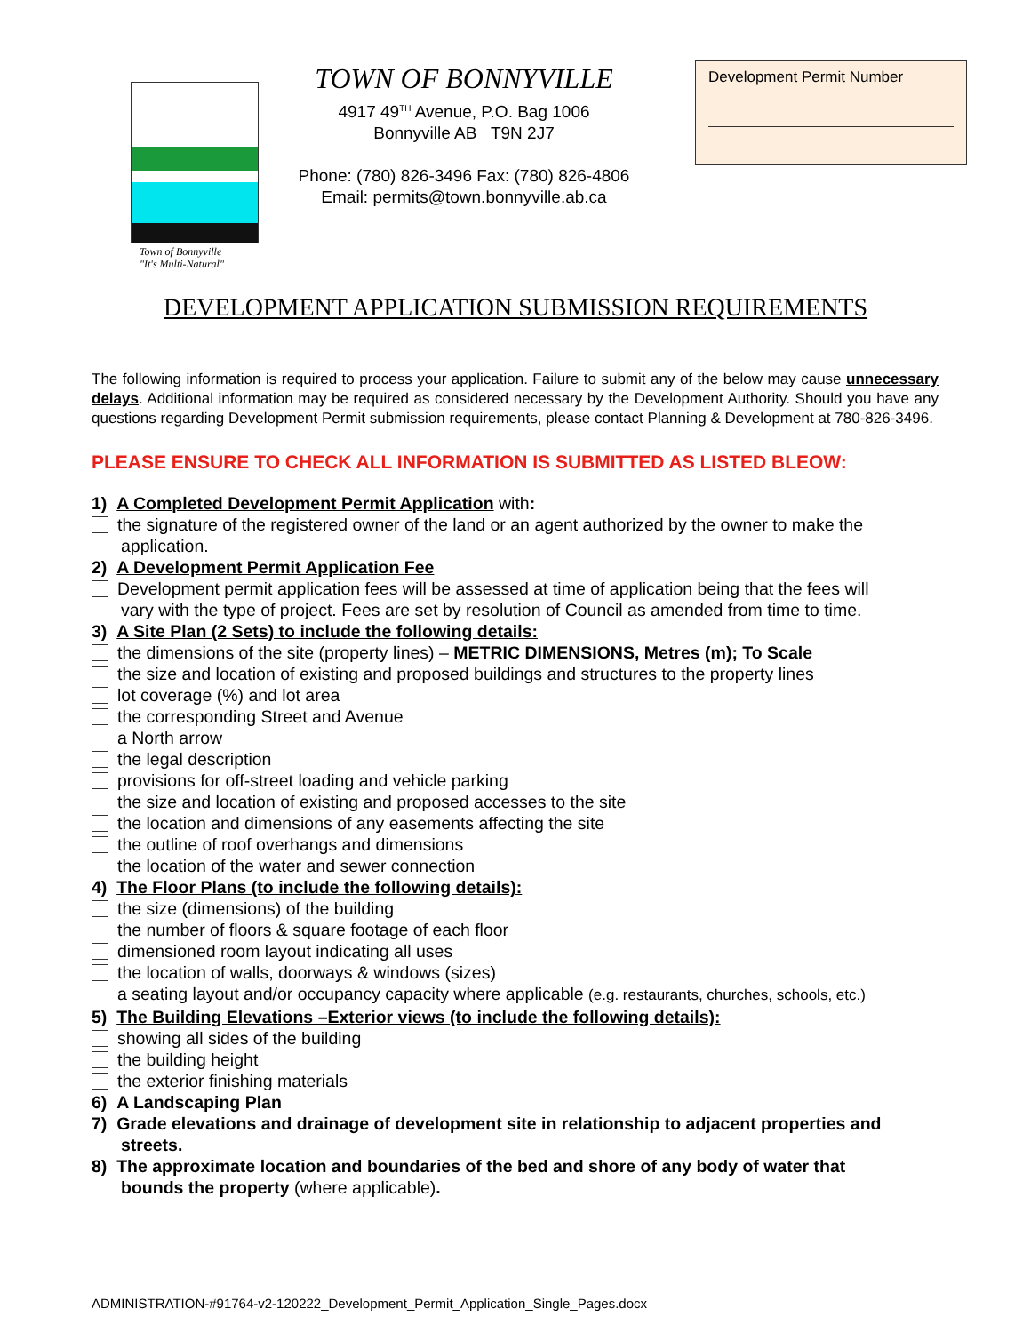Town of Bonnyville
"It's Multi-Natural"
TOWN OF BONNYVILLE
4917 49<sup>TH</sup> Avenue, P.O. Bag 1006
Bonnyville AB T9N 2J7
Phone: (780) 826-3496 Fax: (780) 826-4806
Email: permits@town.bonnyville.ab.ca
Development Permit Number
DEVELOPMENT APPLICATION SUBMISSION REQUIREMENTS
The following information is required to process your application. Failure to submit any of the below may cause unnecessary delays. Additional information may be required as considered necessary by the Development Authority. Should you have any questions regarding Development Permit submission requirements, please contact Planning & Development at 780-826-3496.
PLEASE ENSURE TO CHECK ALL INFORMATION IS SUBMITTED AS LISTED BLEOW:
1) A Completed Development Permit Application with:
the signature of the registered owner of the land or an agent authorized by the owner to make the
application.
2) A Development Permit Application Fee
Development permit application fees will be assessed at time of application being that the fees will
vary with the type of project. Fees are set by resolution of Council as amended from time to time.
3) A Site Plan (2 Sets) to include the following details:
the dimensions of the site (property lines) – METRIC DIMENSIONS, Metres (m); To Scale
the size and location of existing and proposed buildings and structures to the property lines
lot coverage (%) and lot area
the corresponding Street and Avenue
a North arrow
the legal description
provisions for off-street loading and vehicle parking
the size and location of existing and proposed accesses to the site
the location and dimensions of any easements affecting the site
the outline of roof overhangs and dimensions
the location of the water and sewer connection
4) The Floor Plans (to include the following details):
the size (dimensions) of the building
the number of floors & square footage of each floor
dimensioned room layout indicating all uses
the location of walls, doorways & windows (sizes)
a seating layout and/or occupancy capacity where applicable (e.g. restaurants, churches, schools, etc.)
5) The Building Elevations –Exterior views (to include the following details):
showing all sides of the building
the building height
the exterior finishing materials
6) A Landscaping Plan
7) Grade elevations and drainage of development site in relationship to adjacent properties and
streets.
8) The approximate location and boundaries of the bed and shore of any body of water that
bounds the property (where applicable).
ADMINISTRATION-#91764-v2-120222_Development_Permit_Application_Single_Pages.docx